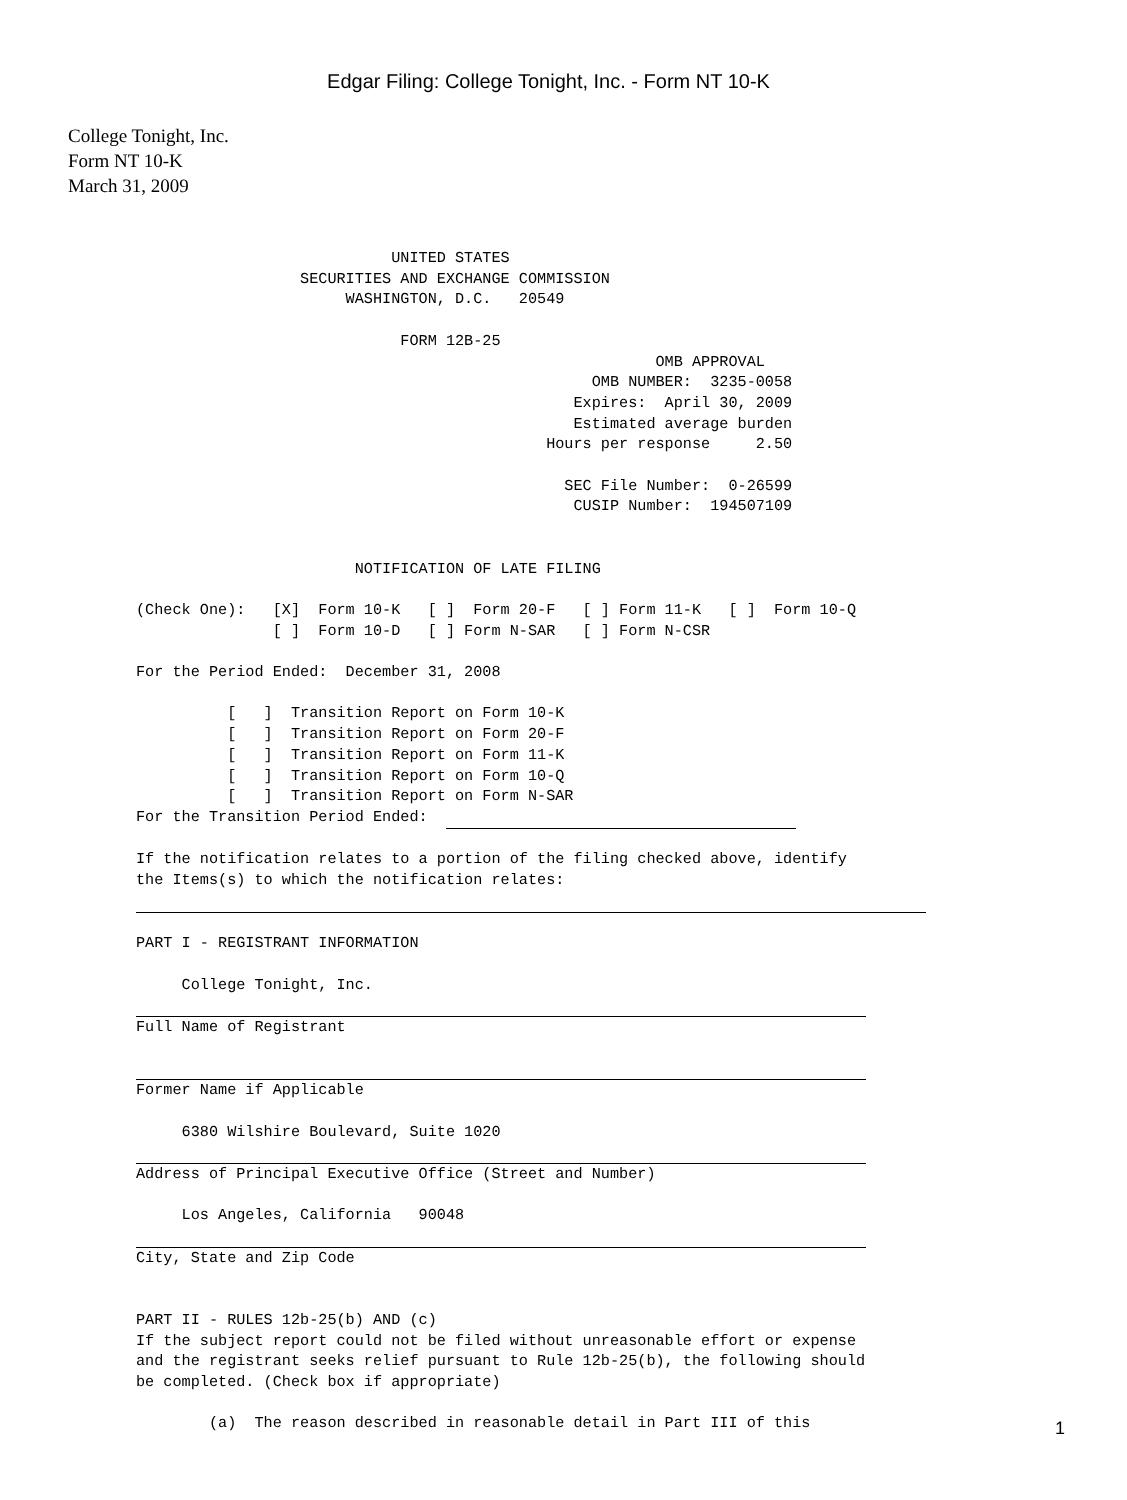Edgar Filing: College Tonight, Inc. - Form NT 10-K
College Tonight, Inc.
Form NT 10-K
March 31, 2009
                            UNITED STATES
                  SECURITIES AND EXCHANGE COMMISSION
                       WASHINGTON, D.C.   20549

                             FORM 12B-25
                                                         OMB APPROVAL
                                                  OMB NUMBER:  3235-0058
                                                Expires:  April 30, 2009
                                                Estimated average burden
                                             Hours per response     2.50

                                               SEC File Number:  0-26599
                                                CUSIP Number:  194507109


                        NOTIFICATION OF LATE FILING

(Check One):   [X]  Form 10-K   [ ]  Form 20-F   [ ] Form 11-K   [ ]  Form 10-Q
               [ ]  Form 10-D   [ ] Form N-SAR   [ ] Form N-CSR

For the Period Ended:  December 31, 2008

          [   ]  Transition Report on Form 10-K
          [   ]  Transition Report on Form 20-F
          [   ]  Transition Report on Form 11-K
          [   ]  Transition Report on Form 10-Q
          [   ]  Transition Report on Form N-SAR
For the Transition Period Ended:   

If the notification relates to a portion of the filing checked above, identify
the Items(s) to which the notification relates:
 

PART I - REGISTRANT INFORMATION

     College Tonight, Inc.
 
Full Name of Registrant

 
Former Name if Applicable

     6380 Wilshire Boulevard, Suite 1020
 
Address of Principal Executive Office (Street and Number)

     Los Angeles, California   90048
 
City, State and Zip Code


PART II - RULES 12b-25(b) AND (c)
If the subject report could not be filed without unreasonable effort or expense
and the registrant seeks relief pursuant to Rule 12b-25(b), the following should
be completed. (Check box if appropriate)

        (a)  The reason described in reasonable detail in Part III of this
1